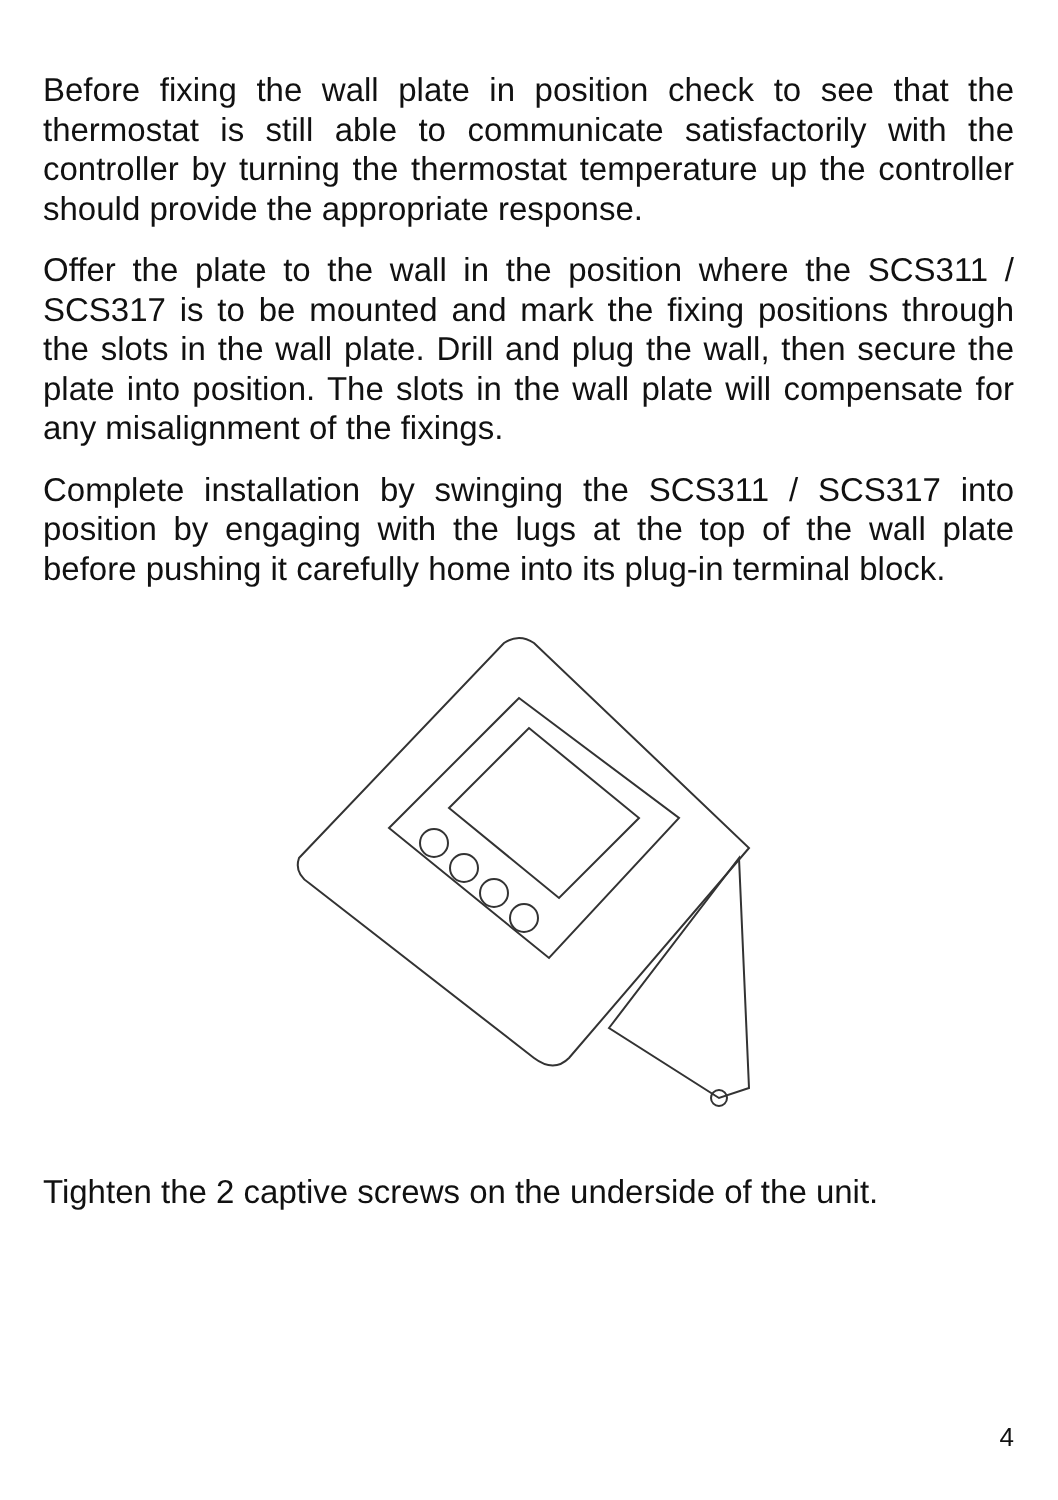Before fixing the wall plate in position check to see that the thermostat is still able to communicate satisfactorily with the controller by turning the thermostat temperature up the controller should provide the appropriate response.
Offer the plate to the wall in the position where the SCS311 / SCS317 is to be mounted and mark the fixing positions through the slots in the wall plate. Drill and plug the wall, then secure the plate into position. The slots in the wall plate will compensate for any misalignment of the fixings.
Complete installation by swinging the SCS311 / SCS317 into position by engaging with the lugs at the top of the wall plate before pushing it carefully home into its plug-in terminal block.
Tighten the 2 captive screws on the underside of the unit.
4